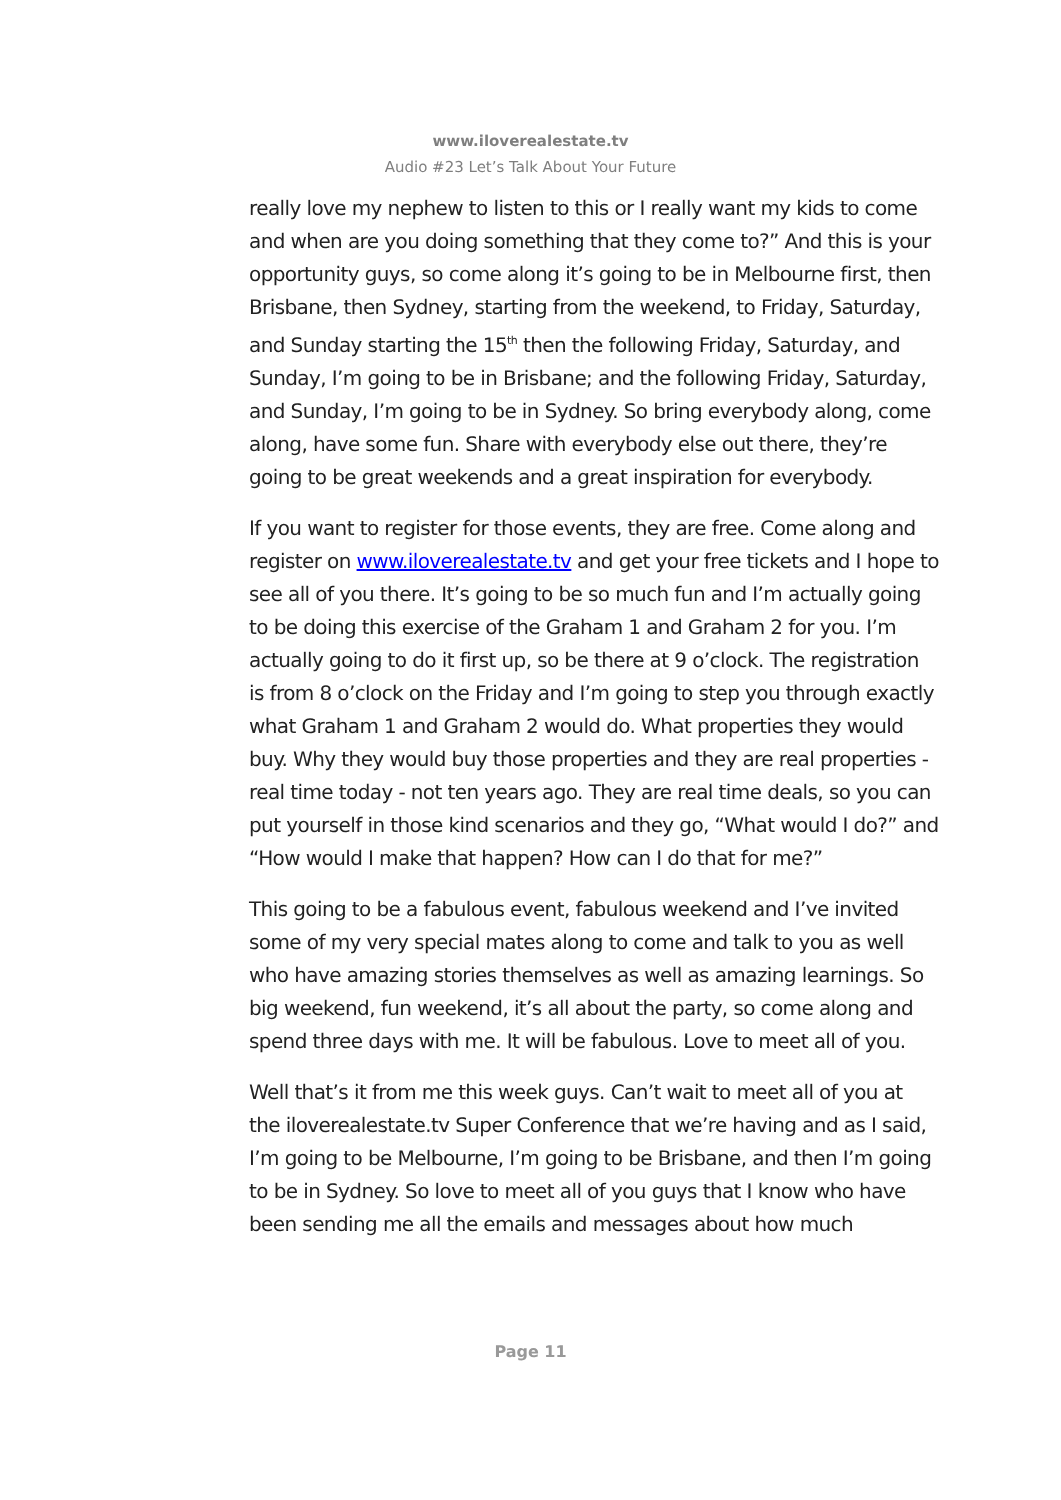www.iloverealestate.tv
Audio #23 Let’s Talk About Your Future
really love my nephew to listen to this or I really want my kids to come and when are you doing something that they come to?” And this is your opportunity guys, so come along it’s going to be in Melbourne first, then Brisbane, then Sydney, starting from the weekend, to Friday, Saturday, and Sunday starting the 15<sup>th</sup> then the following Friday, Saturday, and Sunday, I’m going to be in Brisbane; and the following Friday, Saturday, and Sunday, I’m going to be in Sydney. So bring everybody along, come along, have some fun. Share with everybody else out there, they’re going to be great weekends and a great inspiration for everybody.
If you want to register for those events, they are free. Come along and register on www.iloverealestate.tv and get your free tickets and I hope to see all of you there. It’s going to be so much fun and I’m actually going to be doing this exercise of the Graham 1 and Graham 2 for you. I’m actually going to do it first up, so be there at 9 o’clock. The registration is from 8 o’clock on the Friday and I’m going to step you through exactly what Graham 1 and Graham 2 would do. What properties they would buy. Why they would buy those properties and they are real properties - real time today - not ten years ago. They are real time deals, so you can put yourself in those kind scenarios and they go, “What would I do?” and “How would I make that happen? How can I do that for me?”
This going to be a fabulous event, fabulous weekend and I’ve invited some of my very special mates along to come and talk to you as well who have amazing stories themselves as well as amazing learnings. So big weekend, fun weekend, it’s all about the party, so come along and spend three days with me. It will be fabulous. Love to meet all of you.
Well that’s it from me this week guys. Can’t wait to meet all of you at the iloverealestate.tv Super Conference that we’re having and as I said, I’m going to be Melbourne, I’m going to be Brisbane, and then I’m going to be in Sydney. So love to meet all of you guys that I know who have been sending me all the emails and messages about how much
Page 11